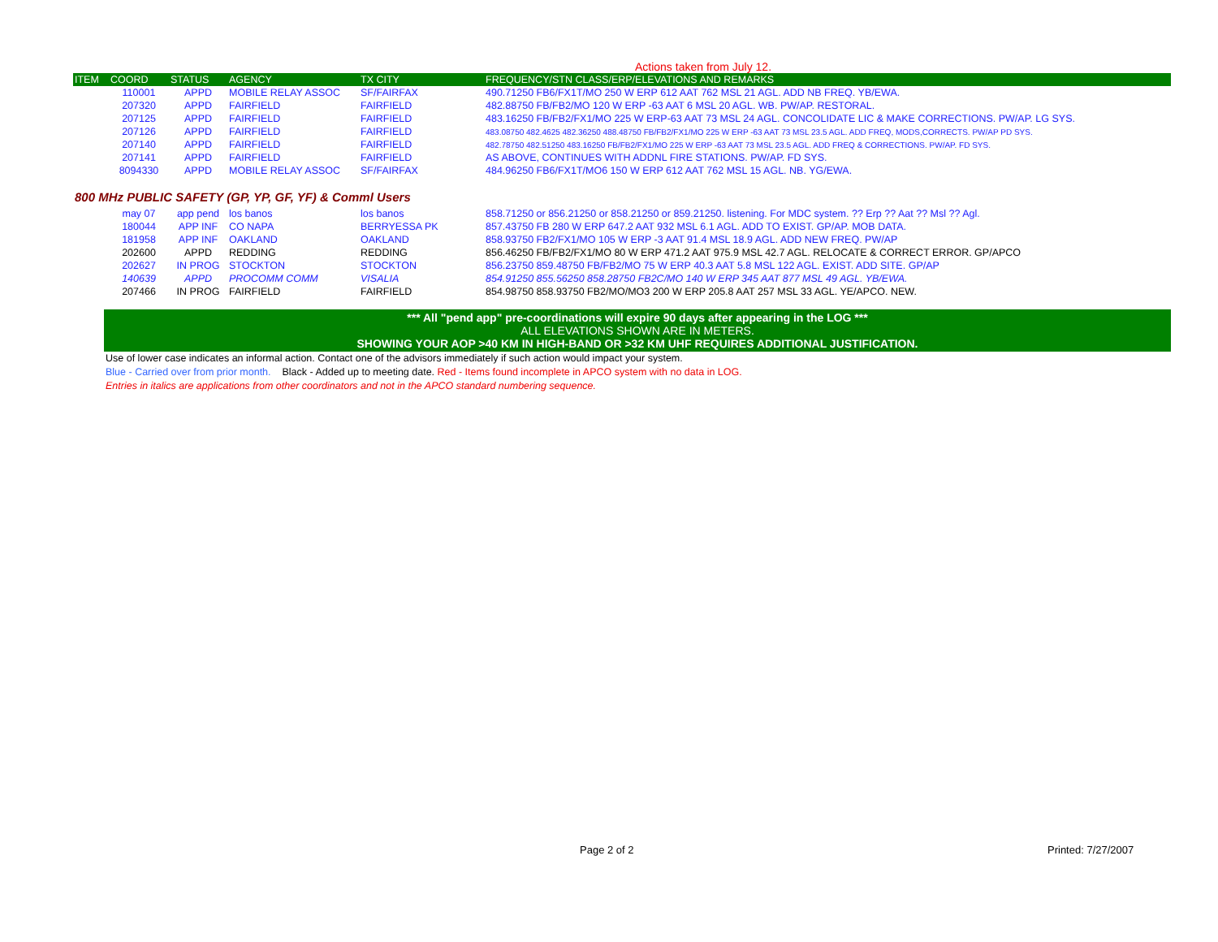Actions taken from July 12.
| ITEM | COORD | STATUS | AGENCY | TX CITY | FREQUENCY/STN CLASS/ERP/ELEVATIONS AND REMARKS |
| --- | --- | --- | --- | --- | --- |
| | 110001 | APPD | MOBILE RELAY ASSOC | SF/FAIRFAX | 490.71250 FB6/FX1T/MO 250 W ERP 612 AAT 762 MSL 21 AGL. ADD NB FREQ. YB/EWA. |
| | 207320 | APPD | FAIRFIELD | FAIRFIELD | 482.88750 FB/FB2/MO 120 W ERP -63 AAT 6 MSL 20 AGL. WB. PW/AP. RESTORAL. |
| | 207125 | APPD | FAIRFIELD | FAIRFIELD | 483.16250 FB/FB2/FX1/MO 225 W ERP-63 AAT 73 MSL 24 AGL. CONCOLIDATE LIC & MAKE CORRECTIONS. PW/AP. LG SYS. |
| | 207126 | APPD | FAIRFIELD | FAIRFIELD | 483.08750 482.4625 482.36250 488.48750 FB/FB2/FX1/MO 225 W ERP -63 AAT 73 MSL 23.5 AGL. ADD FREQ, MODS,CORRECTS. PW/AP PD SYS. |
| | 207140 | APPD | FAIRFIELD | FAIRFIELD | 482.78750 482.51250 483.16250 FB/FB2/FX1/MO 225 W ERP -63 AAT 73 MSL 23.5 AGL. ADD FREQ & CORRECTIONS. PW/AP. FD SYS. |
| | 207141 | APPD | FAIRFIELD | FAIRFIELD | AS ABOVE, CONTINUES WITH ADDNL FIRE STATIONS. PW/AP. FD SYS. |
| | 8094330 | APPD | MOBILE RELAY ASSOC | SF/FAIRFAX | 484.96250 FB6/FX1T/MO6 150 W ERP 612 AAT 762 MSL 15 AGL. NB. YG/EWA. |
800 MHz PUBLIC SAFETY (GP, YP, GF, YF) & Comml Users
| | may 07 | app pend | los banos | los banos | 858.71250 or 856.21250 or 858.21250 or 859.21250. listening. For MDC system. ?? Erp ?? Aat ?? Msl ?? Agl. |
| | 180044 | APP INF | CO NAPA | BERRYESSA PK | 857.43750 FB 280 W ERP 647.2 AAT 932 MSL 6.1 AGL. ADD TO EXIST. GP/AP. MOB DATA. |
| | 181958 | APP INF | OAKLAND | OAKLAND | 858.93750 FB2/FX1/MO 105 W ERP -3 AAT 91.4 MSL 18.9 AGL. ADD NEW FREQ. PW/AP |
| | 202600 | APPD | REDDING | REDDING | 856.46250 FB/FB2/FX1/MO 80 W ERP 471.2 AAT 975.9 MSL 42.7 AGL. RELOCATE & CORRECT ERROR. GP/APCO |
| | 202627 | IN PROG | STOCKTON | STOCKTON | 856.23750 859.48750 FB/FB2/MO 75 W ERP 40.3 AAT 5.8 MSL 122 AGL. EXIST. ADD SITE. GP/AP |
| | 140639 | APPD | PROCOMM COMM | VISALIA | 854.91250 855.56250 858.28750 FB2C/MO 140 W ERP 345 AAT 877 MSL 49 AGL. YB/EWA. |
| | 207466 | IN PROG | FAIRFIELD | FAIRFIELD | 854.98750 858.93750 FB2/MO/MO3 200 W ERP 205.8 AAT 257 MSL 33 AGL. YE/APCO. NEW. |
*** All "pend app" pre-coordinations will expire 90 days after appearing in the LOG ***
ALL ELEVATIONS SHOWN ARE IN METERS.
SHOWING YOUR AOP >40 KM IN HIGH-BAND OR >32 KM UHF REQUIRES ADDITIONAL JUSTIFICATION.
Use of lower case indicates an informal action. Contact one of the advisors immediately if such action would impact your system.
Blue - Carried over from prior month. Black - Added up to meeting date. Red - Items found incomplete in APCO system with no data in LOG.
Entries in italics are applications from other coordinators and not in the APCO standard numbering sequence.
Page 2 of 2 Printed: 7/27/2007